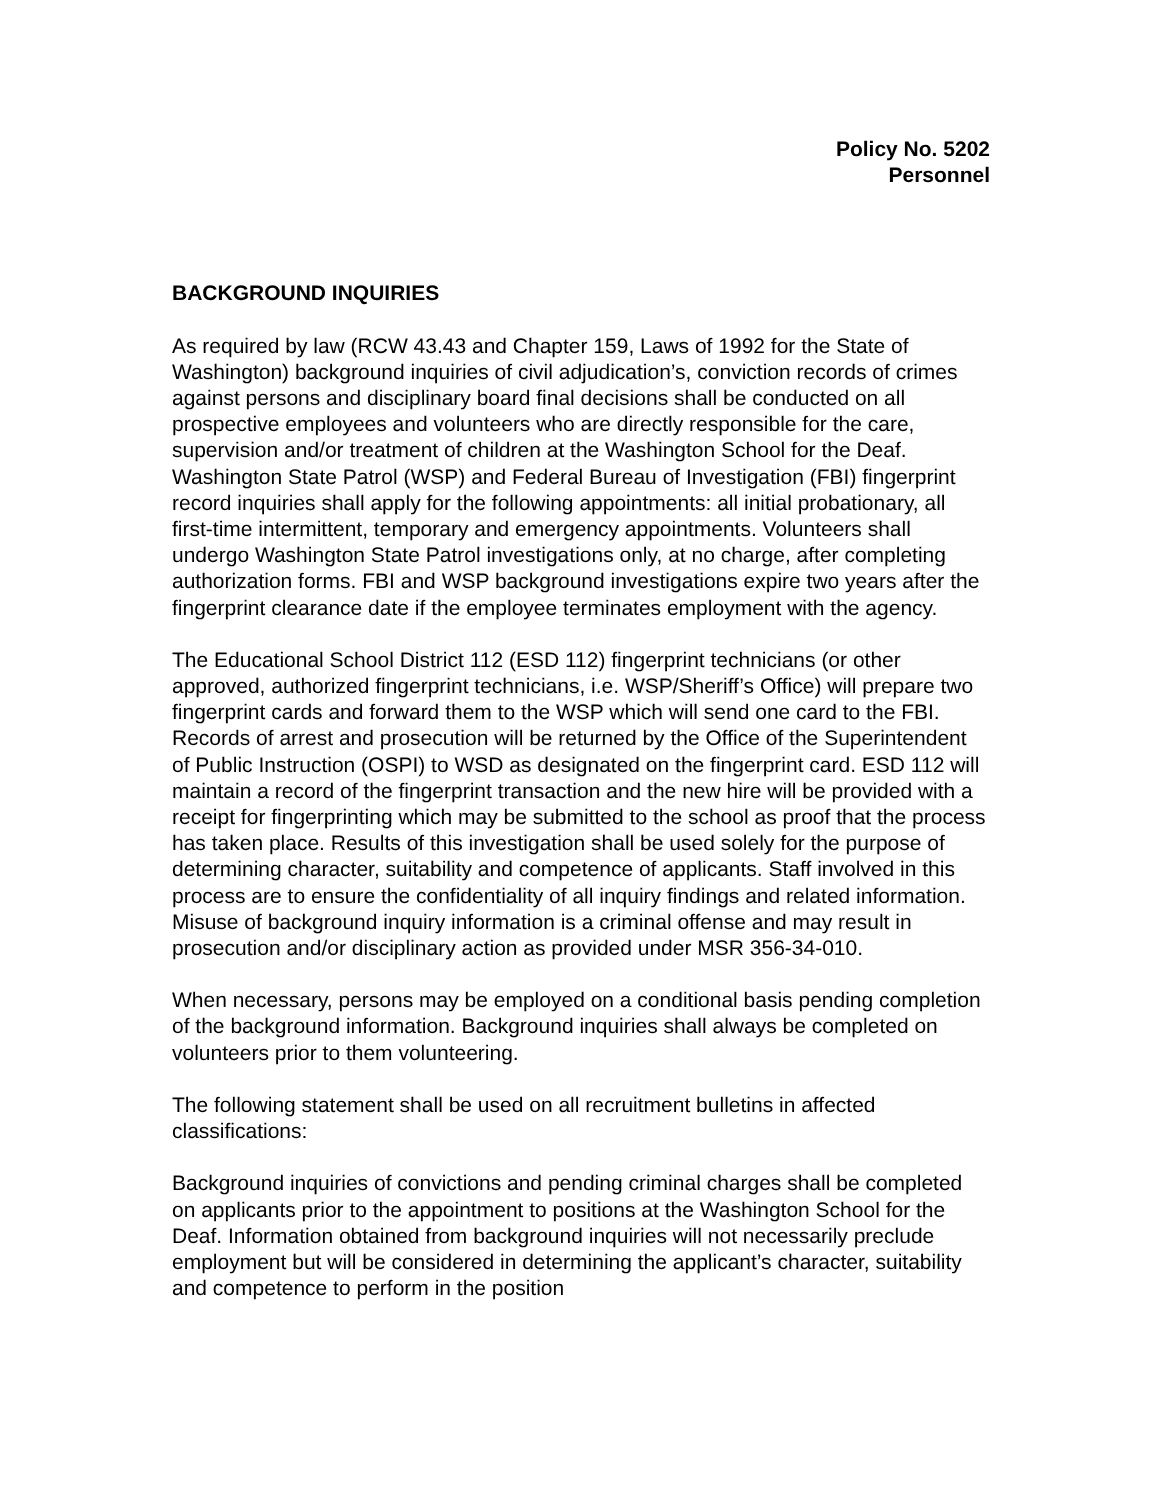Policy No. 5202
Personnel
BACKGROUND INQUIRIES
As required by law (RCW 43.43 and Chapter 159, Laws of 1992 for the State of Washington) background inquiries of civil adjudication’s, conviction records of crimes against persons and disciplinary board final decisions shall be conducted on all prospective employees and volunteers who are directly responsible for the care, supervision and/or treatment of children at the Washington School for the Deaf. Washington State Patrol (WSP) and Federal Bureau of Investigation (FBI) fingerprint record inquiries shall apply for the following appointments: all initial probationary, all first-time intermittent, temporary and emergency appointments. Volunteers shall undergo Washington State Patrol investigations only, at no charge, after completing authorization forms. FBI and WSP background investigations expire two years after the fingerprint clearance date if the employee terminates employment with the agency.
The Educational School District 112 (ESD 112) fingerprint technicians (or other approved, authorized fingerprint technicians, i.e. WSP/Sheriff’s Office) will prepare two fingerprint cards and forward them to the WSP which will send one card to the FBI. Records of arrest and prosecution will be returned by the Office of the Superintendent of Public Instruction (OSPI) to WSD as designated on the fingerprint card. ESD 112 will maintain a record of the fingerprint transaction and the new hire will be provided with a receipt for fingerprinting which may be submitted to the school as proof that the process has taken place. Results of this investigation shall be used solely for the purpose of determining character, suitability and competence of applicants. Staff involved in this process are to ensure the confidentiality of all inquiry findings and related information. Misuse of background inquiry information is a criminal offense and may result in prosecution and/or disciplinary action as provided under MSR 356-34-010.
When necessary, persons may be employed on a conditional basis pending completion of the background information. Background inquiries shall always be completed on volunteers prior to them volunteering.
The following statement shall be used on all recruitment bulletins in affected classifications:
Background inquiries of convictions and pending criminal charges shall be completed on applicants prior to the appointment to positions at the Washington School for the Deaf. Information obtained from background inquiries will not necessarily preclude employment but will be considered in determining the applicant’s character, suitability and competence to perform in the position